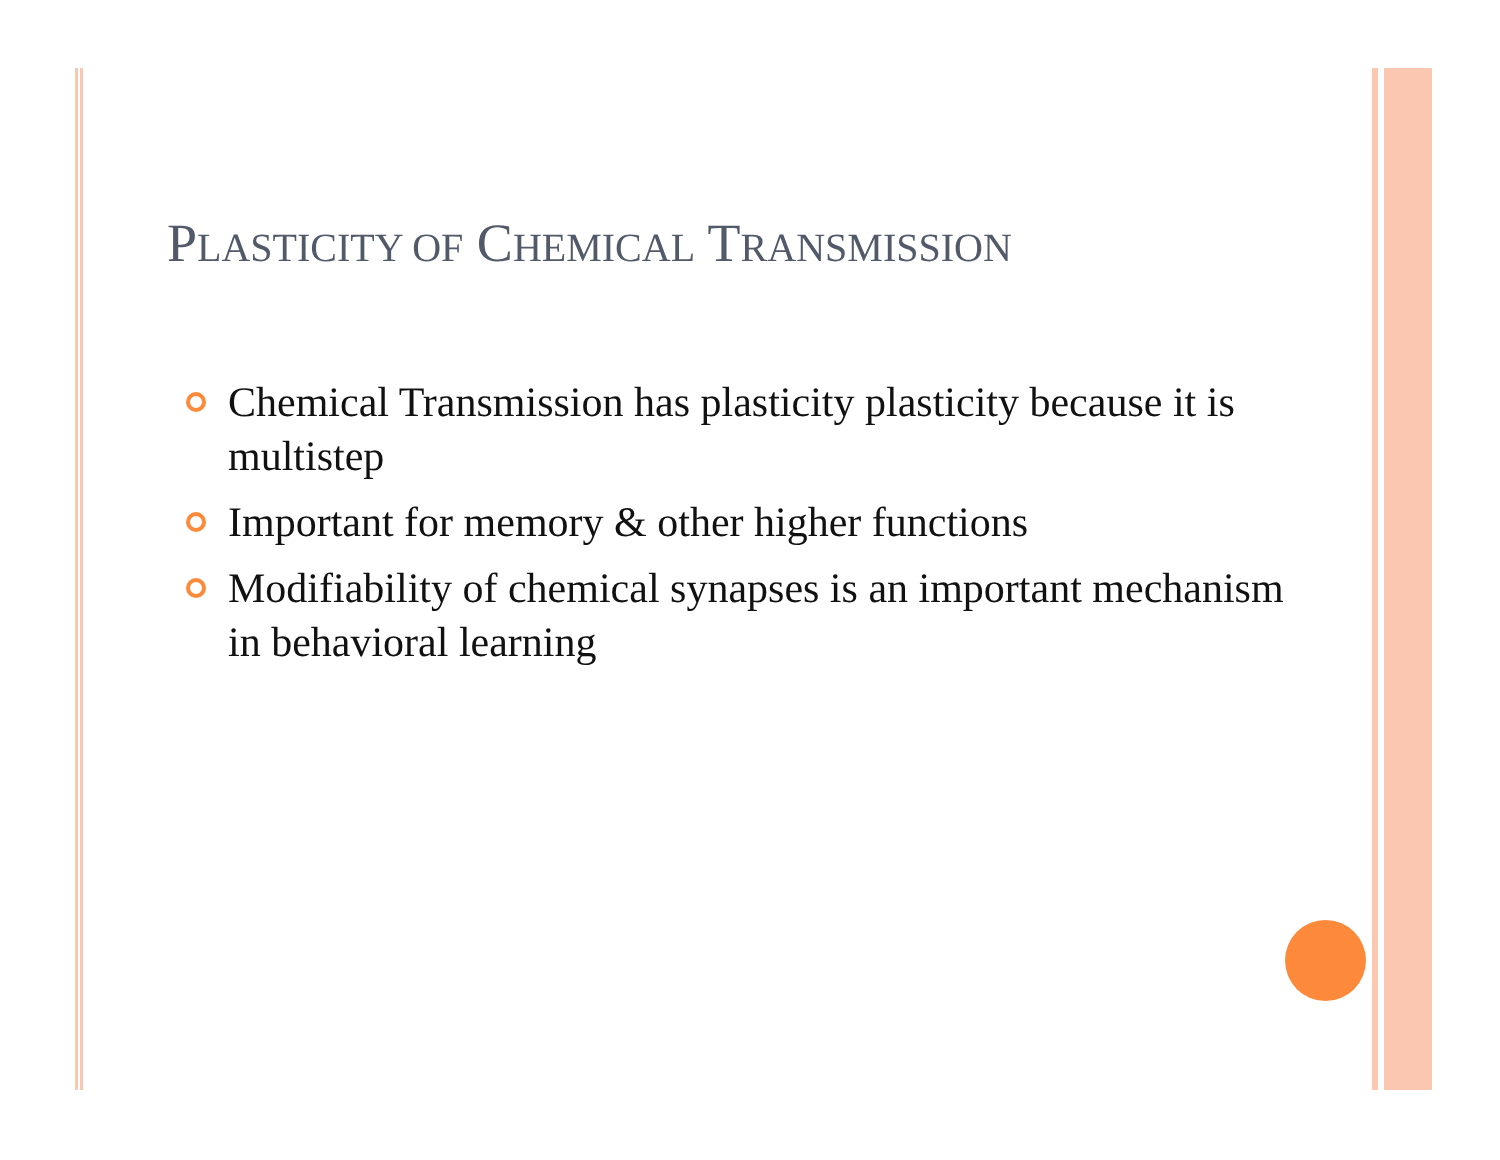PLASTICITY OF CHEMICAL TRANSMISSION
Chemical Transmission has plasticity plasticity because it is multistep
Important for memory & other higher functions
Modifiability of chemical synapses is an important mechanism in behavioral learning